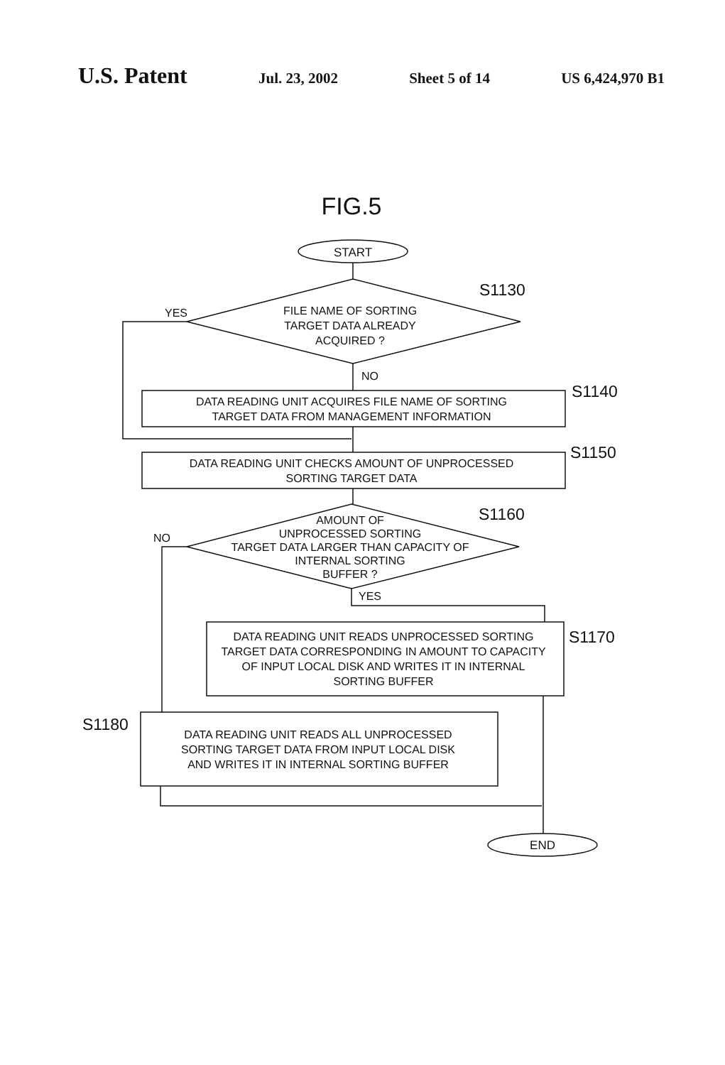U.S. Patent Jul. 23, 2002 Sheet 5 of 14 US 6,424,970 B1
FIG.5
START
FILE NAME OF SORTING TARGET DATA ALREADY ACQUIRED ?
S1130
YES
NO
DATA READING UNIT ACQUIRES FILE NAME OF SORTING TARGET DATA FROM MANAGEMENT INFORMATION
S1140
DATA READING UNIT CHECKS AMOUNT OF UNPROCESSED SORTING TARGET DATA
S1150
AMOUNT OF UNPROCESSED SORTING TARGET DATA LARGER THAN CAPACITY OF INTERNAL SORTING BUFFER ?
S1160
NO
YES
DATA READING UNIT READS UNPROCESSED SORTING TARGET DATA CORRESPONDING IN AMOUNT TO CAPACITY OF INPUT LOCAL DISK AND WRITES IT IN INTERNAL SORTING BUFFER
S1170
DATA READING UNIT READS ALL UNPROCESSED SORTING TARGET DATA FROM INPUT LOCAL DISK AND WRITES IT IN INTERNAL SORTING BUFFER
S1180
END